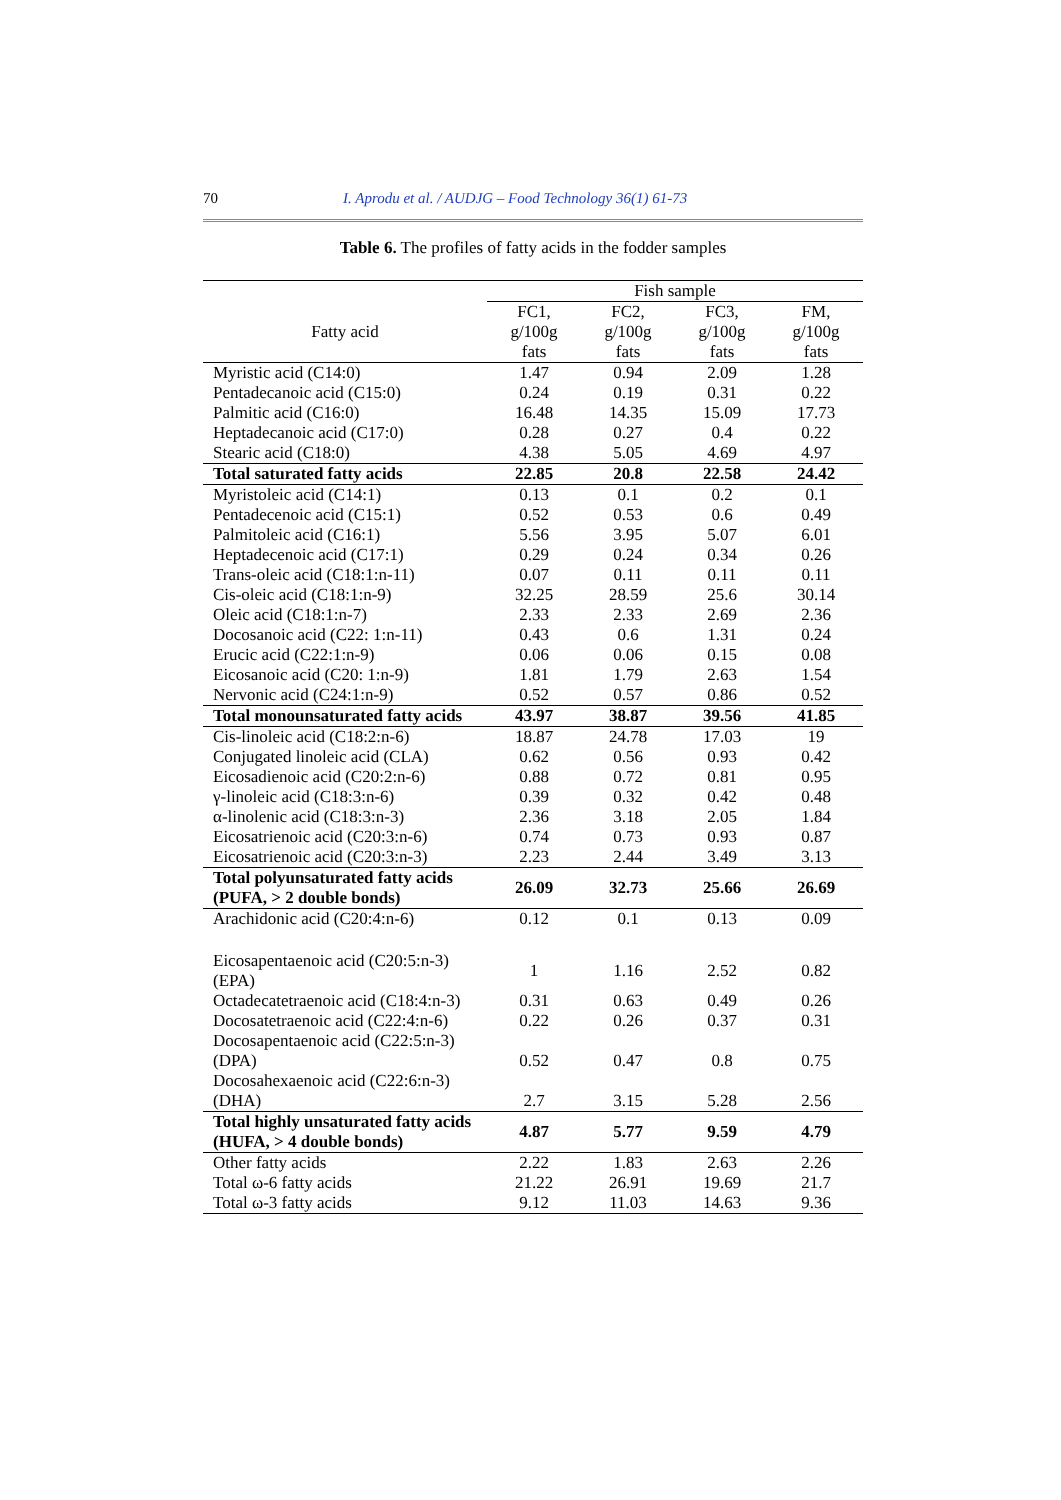70 I. Aprodu et al. / AUDJG – Food Technology 36(1) 61-73
Table 6. The profiles of fatty acids in the fodder samples
| | Fish sample | | | |
| --- | --- | --- | --- | --- |
| Fatty acid | FC1, g/100g fats | FC2, g/100g fats | FC3, g/100g fats | FM, g/100g fats |
| Myristic acid (C14:0) | 1.47 | 0.94 | 2.09 | 1.28 |
| Pentadecanoic acid (C15:0) | 0.24 | 0.19 | 0.31 | 0.22 |
| Palmitic acid (C16:0) | 16.48 | 14.35 | 15.09 | 17.73 |
| Heptadecanoic acid (C17:0) | 0.28 | 0.27 | 0.4 | 0.22 |
| Stearic acid (C18:0) | 4.38 | 5.05 | 4.69 | 4.97 |
| Total saturated fatty acids | 22.85 | 20.8 | 22.58 | 24.42 |
| Myristoleic acid (C14:1) | 0.13 | 0.1 | 0.2 | 0.1 |
| Pentadecenoic acid (C15:1) | 0.52 | 0.53 | 0.6 | 0.49 |
| Palmitoleic acid (C16:1) | 5.56 | 3.95 | 5.07 | 6.01 |
| Heptadecenoic acid (C17:1) | 0.29 | 0.24 | 0.34 | 0.26 |
| Trans-oleic acid (C18:1:n-11) | 0.07 | 0.11 | 0.11 | 0.11 |
| Cis-oleic acid (C18:1:n-9) | 32.25 | 28.59 | 25.6 | 30.14 |
| Oleic acid (C18:1:n-7) | 2.33 | 2.33 | 2.69 | 2.36 |
| Docosanoic acid (C22: 1:n-11) | 0.43 | 0.6 | 1.31 | 0.24 |
| Erucic acid (C22:1:n-9) | 0.06 | 0.06 | 0.15 | 0.08 |
| Eicosanoic acid (C20: 1:n-9) | 1.81 | 1.79 | 2.63 | 1.54 |
| Nervonic acid (C24:1:n-9) | 0.52 | 0.57 | 0.86 | 0.52 |
| Total monounsaturated fatty acids | 43.97 | 38.87 | 39.56 | 41.85 |
| Cis-linoleic acid (C18:2:n-6) | 18.87 | 24.78 | 17.03 | 19 |
| Conjugated linoleic acid (CLA) | 0.62 | 0.56 | 0.93 | 0.42 |
| Eicosadienoic acid (C20:2:n-6) | 0.88 | 0.72 | 0.81 | 0.95 |
| γ-linoleic acid (C18:3:n-6) | 0.39 | 0.32 | 0.42 | 0.48 |
| α-linolenic acid (C18:3:n-3) | 2.36 | 3.18 | 2.05 | 1.84 |
| Eicosatrienoic acid (C20:3:n-6) | 0.74 | 0.73 | 0.93 | 0.87 |
| Eicosatrienoic acid (C20:3:n-3) | 2.23 | 2.44 | 3.49 | 3.13 |
| Total polyunsaturated fatty acids (PUFA, > 2 double bonds) | 26.09 | 32.73 | 25.66 | 26.69 |
| Arachidonic acid (C20:4:n-6) | 0.12 | 0.1 | 0.13 | 0.09 |
| Eicosapentaenoic acid (C20:5:n-3) (EPA) | 1 | 1.16 | 2.52 | 0.82 |
| Octadecatetraenoic acid (C18:4:n-3) | 0.31 | 0.63 | 0.49 | 0.26 |
| Docosatetraenoic acid (C22:4:n-6) | 0.22 | 0.26 | 0.37 | 0.31 |
| Docosapentaenoic acid (C22:5:n-3) (DPA) | 0.52 | 0.47 | 0.8 | 0.75 |
| Docosahexaenoic acid (C22:6:n-3) (DHA) | 2.7 | 3.15 | 5.28 | 2.56 |
| Total highly unsaturated fatty acids (HUFA, > 4 double bonds) | 4.87 | 5.77 | 9.59 | 4.79 |
| Other fatty acids | 2.22 | 1.83 | 2.63 | 2.26 |
| Total ω-6 fatty acids | 21.22 | 26.91 | 19.69 | 21.7 |
| Total ω-3 fatty acids | 9.12 | 11.03 | 14.63 | 9.36 |